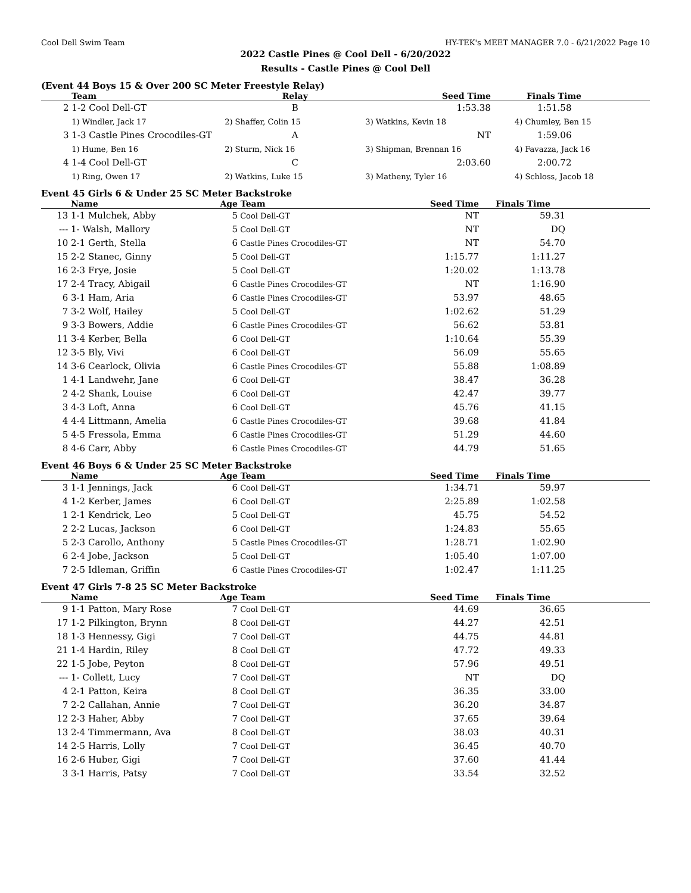Cool Dell Swim Team HY-TEK's MEET MANAGER 7.0 - 6/21/2022 Page 10
2022 Castle Pines @ Cool Dell - 6/20/2022
Results - Castle Pines @ Cool Dell
(Event 44 Boys 15 & Over 200 SC Meter Freestyle Relay)
| | Team | Relay | Seed Time | Finals Time |
| --- | --- | --- | --- | --- |
| 2 | 1-2 Cool Dell-GT | B | 1:53.38 | 1:51.58 |
| | 1) Windler, Jack 17 | 2) Shaffer, Colin 15 | 3) Watkins, Kevin 18 | 4) Chumley, Ben 15 |
| 3 | 1-3 Castle Pines Crocodiles-GT | A | NT | 1:59.06 |
| | 1) Hume, Ben 16 | 2) Sturm, Nick 16 | 3) Shipman, Brennan 16 | 4) Favazza, Jack 16 |
| 4 | 1-4 Cool Dell-GT | C | 2:03.60 | 2:00.72 |
| | 1) Ring, Owen 17 | 2) Watkins, Luke 15 | 3) Matheny, Tyler 16 | 4) Schloss, Jacob 18 |
Event 45 Girls 6 & Under 25 SC Meter Backstroke
| | Name | Age | Team | Seed Time | Finals Time | |
| --- | --- | --- | --- | --- | --- | --- |
| 13 | 1-1 Mulchek, Abby | 5 | Cool Dell-GT | NT | 59.31 | |
| --- | 1- Walsh, Mallory | 5 | Cool Dell-GT | NT | DQ | |
| 10 | 2-1 Gerth, Stella | 6 | Castle Pines Crocodiles-GT | NT | 54.70 | |
| 15 | 2-2 Stanec, Ginny | 5 | Cool Dell-GT | 1:15.77 | 1:11.27 | |
| 16 | 2-3 Frye, Josie | 5 | Cool Dell-GT | 1:20.02 | 1:13.78 | |
| 17 | 2-4 Tracy, Abigail | 6 | Castle Pines Crocodiles-GT | NT | 1:16.90 | |
| 6 | 3-1 Ham, Aria | 6 | Castle Pines Crocodiles-GT | 53.97 | 48.65 | |
| 7 | 3-2 Wolf, Hailey | 5 | Cool Dell-GT | 1:02.62 | 51.29 | |
| 9 | 3-3 Bowers, Addie | 6 | Castle Pines Crocodiles-GT | 56.62 | 53.81 | |
| 11 | 3-4 Kerber, Bella | 6 | Cool Dell-GT | 1:10.64 | 55.39 | |
| 12 | 3-5 Bly, Vivi | 6 | Cool Dell-GT | 56.09 | 55.65 | |
| 14 | 3-6 Cearlock, Olivia | 6 | Castle Pines Crocodiles-GT | 55.88 | 1:08.89 | |
| 1 | 4-1 Landwehr, Jane | 6 | Cool Dell-GT | 38.47 | 36.28 | |
| 2 | 4-2 Shank, Louise | 6 | Cool Dell-GT | 42.47 | 39.77 | |
| 3 | 4-3 Loft, Anna | 6 | Cool Dell-GT | 45.76 | 41.15 | |
| 4 | 4-4 Littmann, Amelia | 6 | Castle Pines Crocodiles-GT | 39.68 | 41.84 | |
| 5 | 4-5 Fressola, Emma | 6 | Castle Pines Crocodiles-GT | 51.29 | 44.60 | |
| 8 | 4-6 Carr, Abby | 6 | Castle Pines Crocodiles-GT | 44.79 | 51.65 | |
Event 46 Boys 6 & Under 25 SC Meter Backstroke
| | Name | Age | Team | Seed Time | Finals Time | |
| --- | --- | --- | --- | --- | --- | --- |
| 3 | 1-1 Jennings, Jack | 6 | Cool Dell-GT | 1:34.71 | 59.97 | |
| 4 | 1-2 Kerber, James | 6 | Cool Dell-GT | 2:25.89 | 1:02.58 | |
| 1 | 2-1 Kendrick, Leo | 5 | Cool Dell-GT | 45.75 | 54.52 | |
| 2 | 2-2 Lucas, Jackson | 6 | Cool Dell-GT | 1:24.83 | 55.65 | |
| 5 | 2-3 Carollo, Anthony | 5 | Castle Pines Crocodiles-GT | 1:28.71 | 1:02.90 | |
| 6 | 2-4 Jobe, Jackson | 5 | Cool Dell-GT | 1:05.40 | 1:07.00 | |
| 7 | 2-5 Idleman, Griffin | 6 | Castle Pines Crocodiles-GT | 1:02.47 | 1:11.25 | |
Event 47 Girls 7-8 25 SC Meter Backstroke
| | Name | Age | Team | Seed Time | Finals Time | |
| --- | --- | --- | --- | --- | --- | --- |
| 9 | 1-1 Patton, Mary Rose | 7 | Cool Dell-GT | 44.69 | 36.65 | |
| 17 | 1-2 Pilkington, Brynn | 8 | Cool Dell-GT | 44.27 | 42.51 | |
| 18 | 1-3 Hennessy, Gigi | 7 | Cool Dell-GT | 44.75 | 44.81 | |
| 21 | 1-4 Hardin, Riley | 8 | Cool Dell-GT | 47.72 | 49.33 | |
| 22 | 1-5 Jobe, Peyton | 8 | Cool Dell-GT | 57.96 | 49.51 | |
| --- | 1- Collett, Lucy | 7 | Cool Dell-GT | NT | DQ | |
| 4 | 2-1 Patton, Keira | 8 | Cool Dell-GT | 36.35 | 33.00 | |
| 7 | 2-2 Callahan, Annie | 7 | Cool Dell-GT | 36.20 | 34.87 | |
| 12 | 2-3 Haher, Abby | 7 | Cool Dell-GT | 37.65 | 39.64 | |
| 13 | 2-4 Timmermann, Ava | 8 | Cool Dell-GT | 38.03 | 40.31 | |
| 14 | 2-5 Harris, Lolly | 7 | Cool Dell-GT | 36.45 | 40.70 | |
| 16 | 2-6 Huber, Gigi | 7 | Cool Dell-GT | 37.60 | 41.44 | |
| 3 | 3-1 Harris, Patsy | 7 | Cool Dell-GT | 33.54 | 32.52 | |